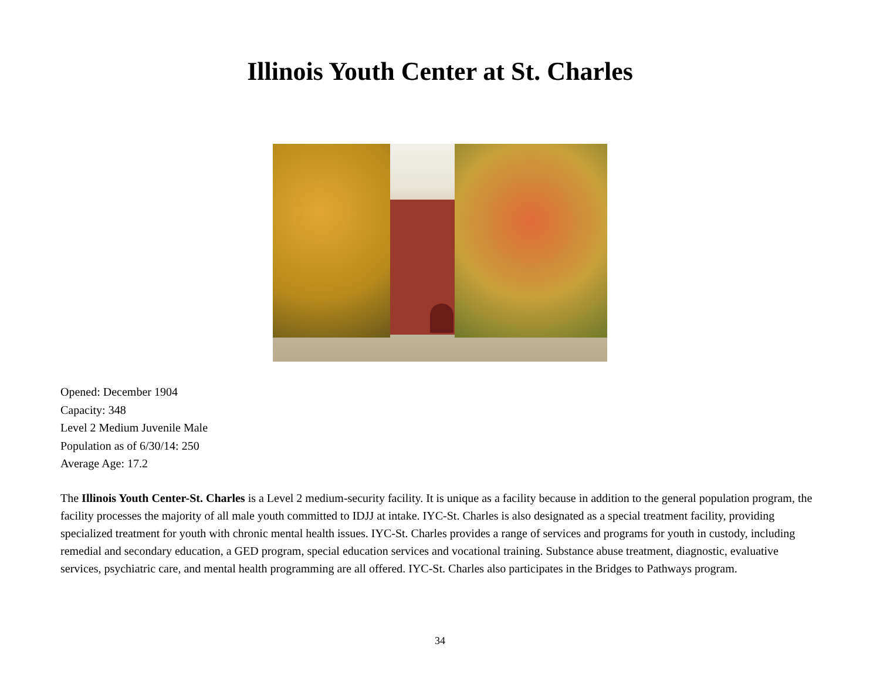Illinois Youth Center at St. Charles
Opened: December 1904
Capacity: 348
Level 2 Medium Juvenile Male
Population as of 6/30/14: 250
Average Age: 17.2
The Illinois Youth Center-St. Charles is a Level 2 medium-security facility. It is unique as a facility because in addition to the general population program, the facility processes the majority of all male youth committed to IDJJ at intake. IYC-St. Charles is also designated as a special treatment facility, providing specialized treatment for youth with chronic mental health issues. IYC-St. Charles provides a range of services and programs for youth in custody, including remedial and secondary education, a GED program, special education services and vocational training. Substance abuse treatment, diagnostic, evaluative services, psychiatric care, and mental health programming are all offered. IYC-St. Charles also participates in the Bridges to Pathways program.
34